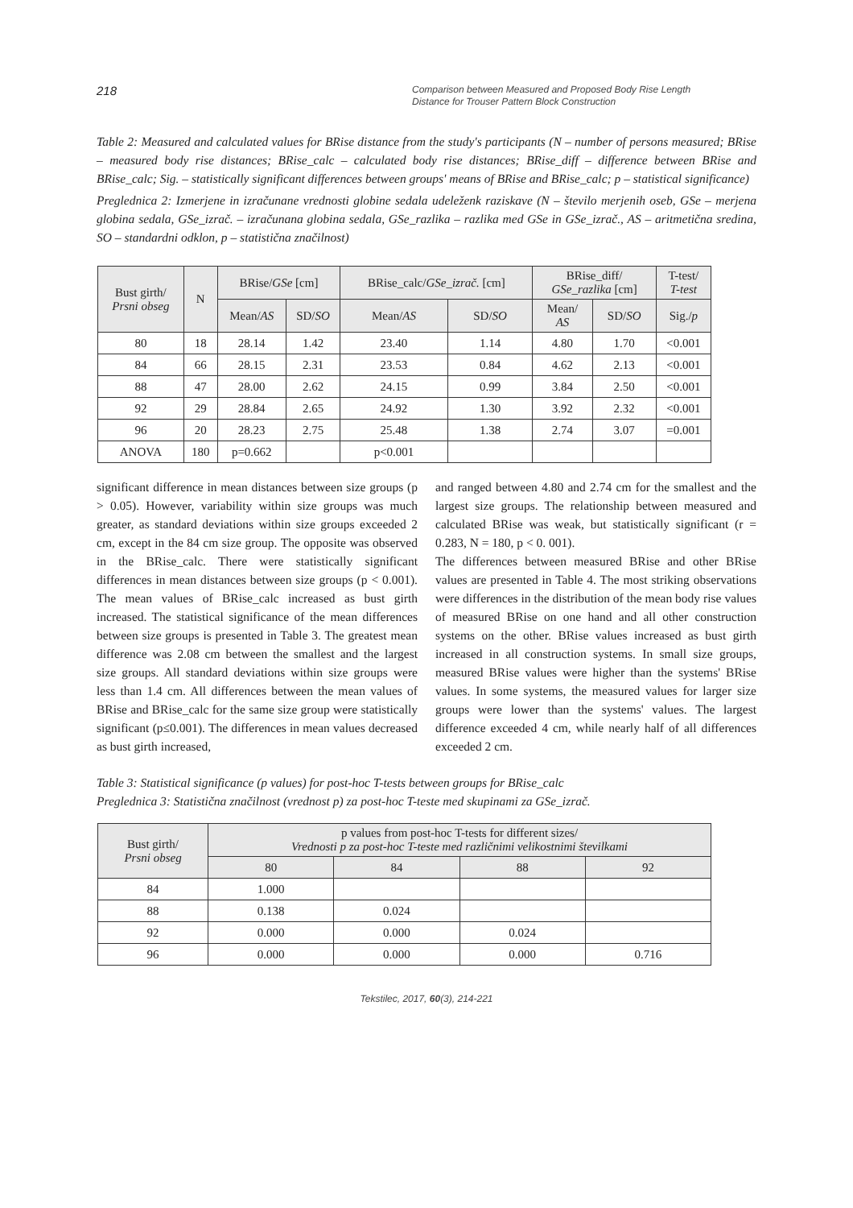218
Comparison between Measured and Proposed Body Rise Length
Distance for Trouser Pattern Block Construction
Table 2: Measured and calculated values for BRise distance from the study's participants (N – number of persons measured; BRise – measured body rise distances; BRise_calc – calculated body rise distances; BRise_diff – difference between BRise and BRise_calc; Sig. – statistically significant differences between groups' means of BRise and BRise_calc; p – statistical significance)
Preglednica 2: Izmerjene in izračunane vrednosti globine sedala udeleženk raziskave (N – število merjenih oseb, GSe – merjena globina sedala, GSe_izrač. – izračunana globina sedala, GSe_razlika – razlika med GSe in GSe_izrač., AS – aritmetična sredina, SO – standardni odklon, p – statistična značilnost)
| Bust girth/ Prsni obseg | N | BRise/ GSe [cm] | | BRise_calc/ GSe_izrač. [cm] | | BRise_diff/ GSe_razlika [cm] | | T-test/ T-test |
| --- | --- | --- | --- | --- | --- | --- | --- | --- |
| | | Mean/ AS | SD/ SO | Mean/ AS | SD/ SO | Mean/ AS | SD/ SO | Sig./ p |
| 80 | 18 | 28.14 | 1.42 | 23.40 | 1.14 | 4.80 | 1.70 | <0.001 |
| 84 | 66 | 28.15 | 2.31 | 23.53 | 0.84 | 4.62 | 2.13 | <0.001 |
| 88 | 47 | 28.00 | 2.62 | 24.15 | 0.99 | 3.84 | 2.50 | <0.001 |
| 92 | 29 | 28.84 | 2.65 | 24.92 | 1.30 | 3.92 | 2.32 | <0.001 |
| 96 | 20 | 28.23 | 2.75 | 25.48 | 1.38 | 2.74 | 3.07 | =0.001 |
| ANOVA | 180 | p=0.662 | | p<0.001 | | | | |
significant difference in mean distances between size groups (p > 0.05). However, variability within size groups was much greater, as standard deviations within size groups exceeded 2 cm, except in the 84 cm size group. The opposite was observed in the BRise_calc. There were statistically significant differences in mean distances between size groups (p < 0.001). The mean values of BRise_calc increased as bust girth increased. The statistical significance of the mean differences between size groups is presented in Table 3. The greatest mean difference was 2.08 cm between the smallest and the largest size groups. All standard deviations within size groups were less than 1.4 cm. All differences between the mean values of BRise and BRise_calc for the same size group were statistically significant (p≤0.001). The differences in mean values decreased as bust girth increased,
and ranged between 4.80 and 2.74 cm for the smallest and the largest size groups. The relationship between measured and calculated BRise was weak, but statistically significant (r = 0.283, N = 180, p < 0. 001).
The differences between measured BRise and other BRise values are presented in Table 4. The most striking observations were differences in the distribution of the mean body rise values of measured BRise on one hand and all other construction systems on the other. BRise values increased as bust girth increased in all construction systems. In small size groups, measured BRise values were higher than the systems' BRise values. In some systems, the measured values for larger size groups were lower than the systems' values. The largest difference exceeded 4 cm, while nearly half of all differences exceeded 2 cm.
Table 3: Statistical significance (p values) for post-hoc T-tests between groups for BRise_calc
Preglednica 3: Statistična značilnost (vrednost p) za post-hoc T-teste med skupinami za GSe_izrač.
| Bust girth/ Prsni obseg | p values from post-hoc T-tests for different sizes/ Vrednosti p za post-hoc T-teste med različnimi velikostnimi številkami | | | |
| --- | --- | --- | --- | --- |
| | 80 | 84 | 88 | 92 |
| 84 | 1.000 | | | |
| 88 | 0.138 | 0.024 | | |
| 92 | 0.000 | 0.000 | 0.024 | |
| 96 | 0.000 | 0.000 | 0.000 | 0.716 |
Tekstilec, 2017, 60(3), 214-221